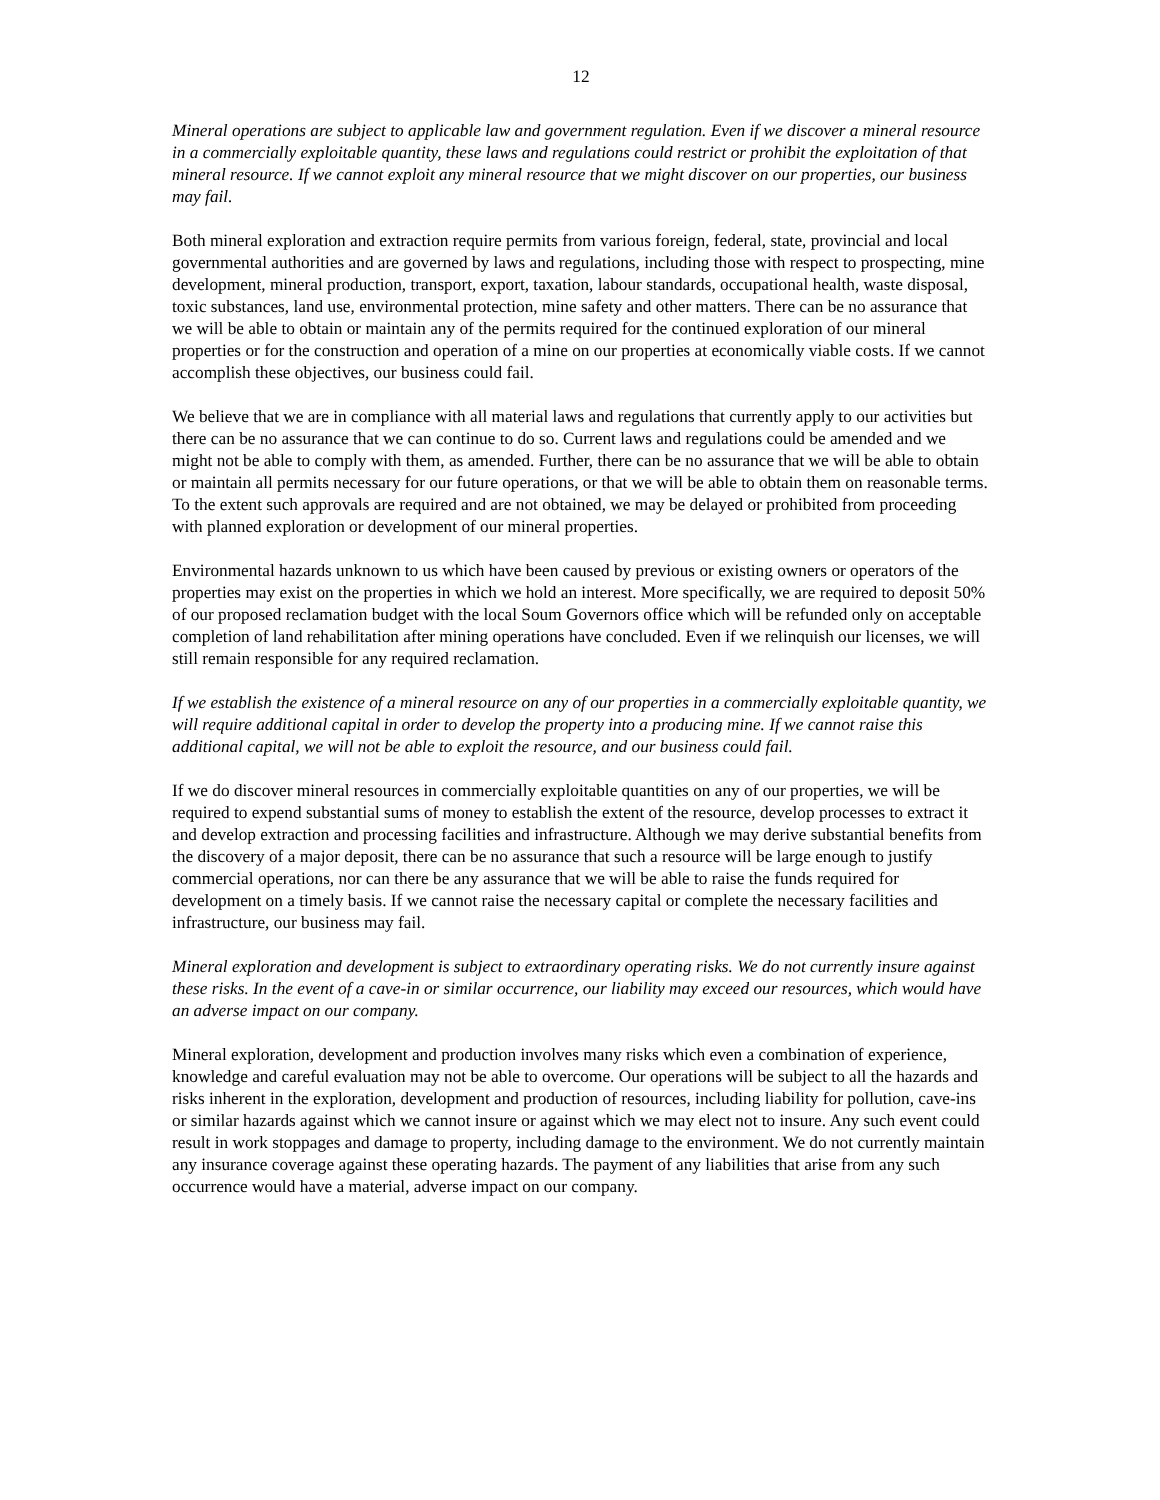12
Mineral operations are subject to applicable law and government regulation. Even if we discover a mineral resource in a commercially exploitable quantity, these laws and regulations could restrict or prohibit the exploitation of that mineral resource. If we cannot exploit any mineral resource that we might discover on our properties, our business may fail.
Both mineral exploration and extraction require permits from various foreign, federal, state, provincial and local governmental authorities and are governed by laws and regulations, including those with respect to prospecting, mine development, mineral production, transport, export, taxation, labour standards, occupational health, waste disposal, toxic substances, land use, environmental protection, mine safety and other matters. There can be no assurance that we will be able to obtain or maintain any of the permits required for the continued exploration of our mineral properties or for the construction and operation of a mine on our properties at economically viable costs. If we cannot accomplish these objectives, our business could fail.
We believe that we are in compliance with all material laws and regulations that currently apply to our activities but there can be no assurance that we can continue to do so. Current laws and regulations could be amended and we might not be able to comply with them, as amended. Further, there can be no assurance that we will be able to obtain or maintain all permits necessary for our future operations, or that we will be able to obtain them on reasonable terms. To the extent such approvals are required and are not obtained, we may be delayed or prohibited from proceeding with planned exploration or development of our mineral properties.
Environmental hazards unknown to us which have been caused by previous or existing owners or operators of the properties may exist on the properties in which we hold an interest. More specifically, we are required to deposit 50% of our proposed reclamation budget with the local Soum Governors office which will be refunded only on acceptable completion of land rehabilitation after mining operations have concluded. Even if we relinquish our licenses, we will still remain responsible for any required reclamation.
If we establish the existence of a mineral resource on any of our properties in a commercially exploitable quantity, we will require additional capital in order to develop the property into a producing mine. If we cannot raise this additional capital, we will not be able to exploit the resource, and our business could fail.
If we do discover mineral resources in commercially exploitable quantities on any of our properties, we will be required to expend substantial sums of money to establish the extent of the resource, develop processes to extract it and develop extraction and processing facilities and infrastructure. Although we may derive substantial benefits from the discovery of a major deposit, there can be no assurance that such a resource will be large enough to justify commercial operations, nor can there be any assurance that we will be able to raise the funds required for development on a timely basis. If we cannot raise the necessary capital or complete the necessary facilities and infrastructure, our business may fail.
Mineral exploration and development is subject to extraordinary operating risks. We do not currently insure against these risks. In the event of a cave-in or similar occurrence, our liability may exceed our resources, which would have an adverse impact on our company.
Mineral exploration, development and production involves many risks which even a combination of experience, knowledge and careful evaluation may not be able to overcome. Our operations will be subject to all the hazards and risks inherent in the exploration, development and production of resources, including liability for pollution, cave-ins or similar hazards against which we cannot insure or against which we may elect not to insure. Any such event could result in work stoppages and damage to property, including damage to the environment. We do not currently maintain any insurance coverage against these operating hazards. The payment of any liabilities that arise from any such occurrence would have a material, adverse impact on our company.